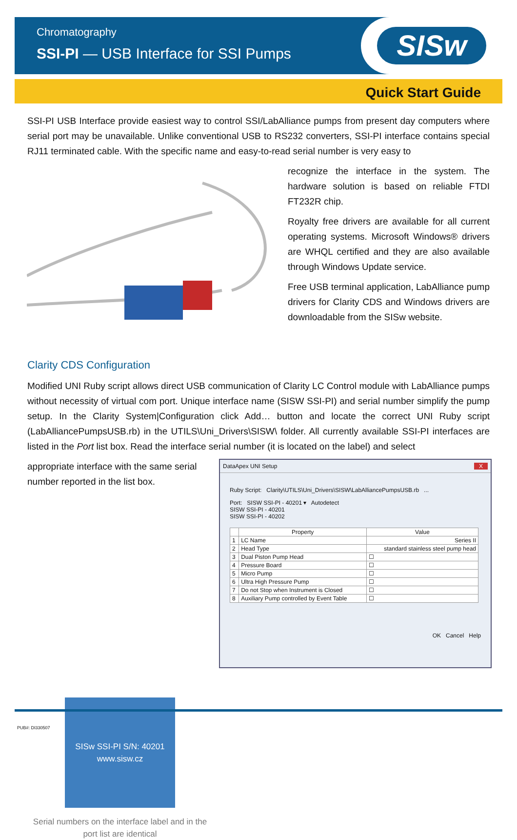Chromatography
SSI-PI — USB Interface for SSI Pumps
SISw
Quick Start Guide
SSI-PI USB Interface provide easiest way to control SSI/LabAlliance pumps from present day computers where serial port may be unavailable. Unlike conventional USB to RS232 converters, SSI-PI interface contains special RJ11 terminated cable. With the specific name and easy-to-read serial number is very easy to
recognize the interface in the system. The hardware solution is based on reliable FTDI FT232R chip.
Royalty free drivers are available for all current operating systems. Microsoft Windows® drivers are WHQL certified and they are also available through Windows Update service.
Free USB terminal application, LabAlliance pump drivers for Clarity CDS and Windows drivers are downloadable from the SISw website.
Clarity CDS Configuration
Modified UNI Ruby script allows direct USB communication of Clarity LC Control module with LabAlliance pumps without necessity of virtual com port. Unique interface name (SISW SSI-PI) and serial number simplify the pump setup. In the Clarity System|Configuration click Add… button and locate the correct UNI Ruby script (LabAlliancePumpsUSB.rb) in the UTILS\Uni_Drivers\SISW\ folder. All currently available SSI-PI interfaces are listed in the Port list box. Read the interface serial number (it is located on the label) and select
DataApex UNI Setup X
Ruby Script: Clarity\UTILS\Uni_Drivers\SISW\LabAlliancePumpsUSB.rb ...
Port: SISW SSI-PI - 40201 ▾ Autodetect
SISW SSI-PI - 40201
SISW SSI-PI - 40202
| | Property | Value |
| --- | --- | --- |
| 1 | LC Name | Series II |
| 2 | Head Type | standard stainless steel pump head |
| 3 | Dual Piston Pump Head | ☐ |
| 4 | Pressure Board | ☐ |
| 5 | Micro Pump | ☐ |
| 6 | Ultra High Pressure Pump | ☐ |
| 7 | Do not Stop when Instrument is Closed | ☐ |
| 8 | Auxiliary Pump controlled by Event Table | ☐ |
OK Cancel Help
appropriate interface with the same serial number reported in the list box.
SISw SSI-PI S/N: 40201 www.sisw.cz
Serial numbers on the interface label and in the port list are identical
PUB#: DI330507